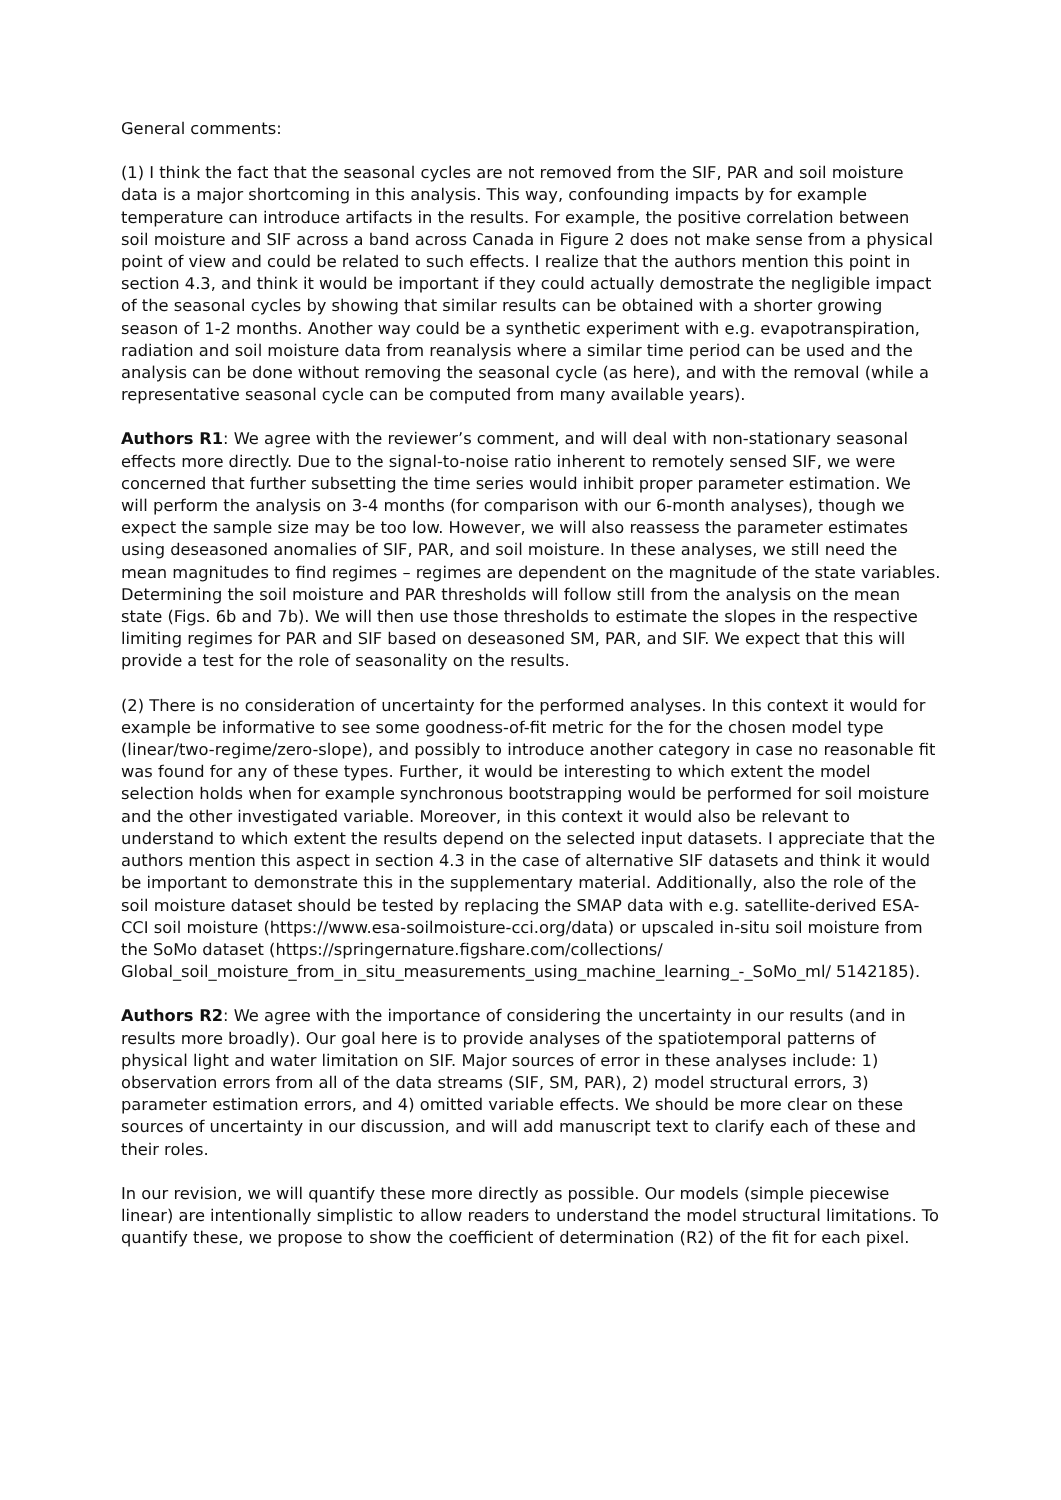General comments:
(1) I think the fact that the seasonal cycles are not removed from the SIF, PAR and soil moisture data is a major shortcoming in this analysis. This way, confounding impacts by for example temperature can introduce artifacts in the results. For example, the positive correlation between soil moisture and SIF across a band across Canada in Figure 2 does not make sense from a physical point of view and could be related to such effects. I realize that the authors mention this point in section 4.3, and think it would be important if they could actually demostrate the negligible impact of the seasonal cycles by showing that similar results can be obtained with a shorter growing season of 1-2 months. Another way could be a synthetic experiment with e.g. evapotranspiration, radiation and soil moisture data from reanalysis where a similar time period can be used and the analysis can be done without removing the seasonal cycle (as here), and with the removal (while a representative seasonal cycle can be computed from many available years).
Authors R1: We agree with the reviewer’s comment, and will deal with non-stationary seasonal effects more directly. Due to the signal-to-noise ratio inherent to remotely sensed SIF, we were concerned that further subsetting the time series would inhibit proper parameter estimation. We will perform the analysis on 3-4 months (for comparison with our 6-month analyses), though we expect the sample size may be too low. However, we will also reassess the parameter estimates using deseasoned anomalies of SIF, PAR, and soil moisture. In these analyses, we still need the mean magnitudes to find regimes – regimes are dependent on the magnitude of the state variables. Determining the soil moisture and PAR thresholds will follow still from the analysis on the mean state (Figs. 6b and 7b). We will then use those thresholds to estimate the slopes in the respective limiting regimes for PAR and SIF based on deseasoned SM, PAR, and SIF. We expect that this will provide a test for the role of seasonality on the results.
(2) There is no consideration of uncertainty for the performed analyses. In this context it would for example be informative to see some goodness-of-fit metric for the for the chosen model type (linear/two-regime/zero-slope), and possibly to introduce another category in case no reasonable fit was found for any of these types. Further, it would be interesting to which extent the model selection holds when for example synchronous bootstrapping would be performed for soil moisture and the other investigated variable. Moreover, in this context it would also be relevant to understand to which extent the results depend on the selected input datasets. I appreciate that the authors mention this aspect in section 4.3 in the case of alternative SIF datasets and think it would be important to demonstrate this in the supplementary material. Additionally, also the role of the soil moisture dataset should be tested by replacing the SMAP data with e.g. satellite-derived ESA-CCI soil moisture (https://www.esa-soilmoisture-cci.org/data) or upscaled in-situ soil moisture from the SoMo dataset (https://springernature.figshare.com/collections/ Global_soil_moisture_from_in_situ_measurements_using_machine_learning_-_SoMo_ml/ 5142185).
Authors R2: We agree with the importance of considering the uncertainty in our results (and in results more broadly). Our goal here is to provide analyses of the spatiotemporal patterns of physical light and water limitation on SIF. Major sources of error in these analyses include: 1) observation errors from all of the data streams (SIF, SM, PAR), 2) model structural errors, 3) parameter estimation errors, and 4) omitted variable effects. We should be more clear on these sources of uncertainty in our discussion, and will add manuscript text to clarify each of these and their roles.
In our revision, we will quantify these more directly as possible. Our models (simple piecewise linear) are intentionally simplistic to allow readers to understand the model structural limitations. To quantify these, we propose to show the coefficient of determination (R2) of the fit for each pixel.